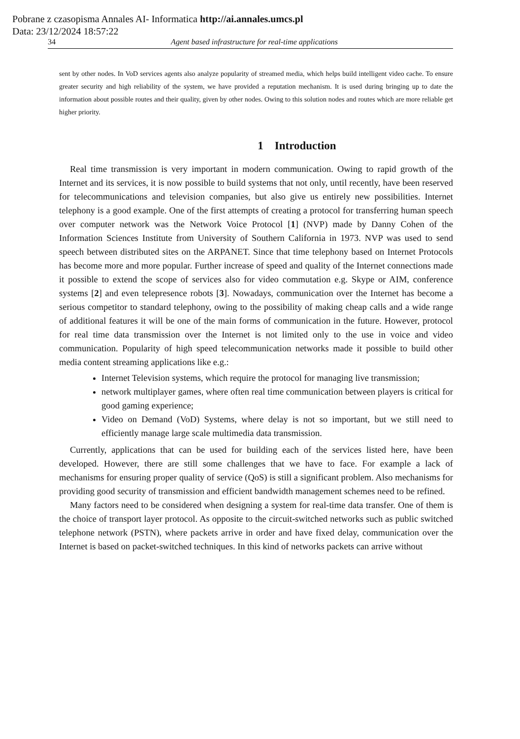Pobrane z czasopisma Annales AI- Informatica http://ai.annales.umcs.pl
Data: 23/12/2024 18:57:22
34 Agent based infrastructure for real-time applications
sent by other nodes. In VoD services agents also analyze popularity of streamed media, which helps build intelligent video cache. To ensure greater security and high reliability of the system, we have provided a reputation mechanism. It is used during bringing up to date the information about possible routes and their quality, given by other nodes. Owing to this solution nodes and routes which are more reliable get higher priority.
1 Introduction
Real time transmission is very important in modern communication. Owing to rapid growth of the Internet and its services, it is now possible to build systems that not only, until recently, have been reserved for telecommunications and television companies, but also give us entirely new possibilities. Internet telephony is a good example. One of the first attempts of creating a protocol for transferring human speech over computer network was the Network Voice Protocol [1] (NVP) made by Danny Cohen of the Information Sciences Institute from University of Southern California in 1973. NVP was used to send speech between distributed sites on the ARPANET. Since that time telephony based on Internet Protocols has become more and more popular. Further increase of speed and quality of the Internet connections made it possible to extend the scope of services also for video commutation e.g. Skype or AIM, conference systems [2] and even telepresence robots [3]. Nowadays, communication over the Internet has become a serious competitor to standard telephony, owing to the possibility of making cheap calls and a wide range of additional features it will be one of the main forms of communication in the future. However, protocol for real time data transmission over the Internet is not limited only to the use in voice and video communication. Popularity of high speed telecommunication networks made it possible to build other media content streaming applications like e.g.:
Internet Television systems, which require the protocol for managing live transmission;
network multiplayer games, where often real time communication between players is critical for good gaming experience;
Video on Demand (VoD) Systems, where delay is not so important, but we still need to efficiently manage large scale multimedia data transmission.
Currently, applications that can be used for building each of the services listed here, have been developed. However, there are still some challenges that we have to face. For example a lack of mechanisms for ensuring proper quality of service (QoS) is still a significant problem. Also mechanisms for providing good security of transmission and efficient bandwidth management schemes need to be refined.
Many factors need to be considered when designing a system for real-time data transfer. One of them is the choice of transport layer protocol. As opposite to the circuit-switched networks such as public switched telephone network (PSTN), where packets arrive in order and have fixed delay, communication over the Internet is based on packet-switched techniques. In this kind of networks packets can arrive without